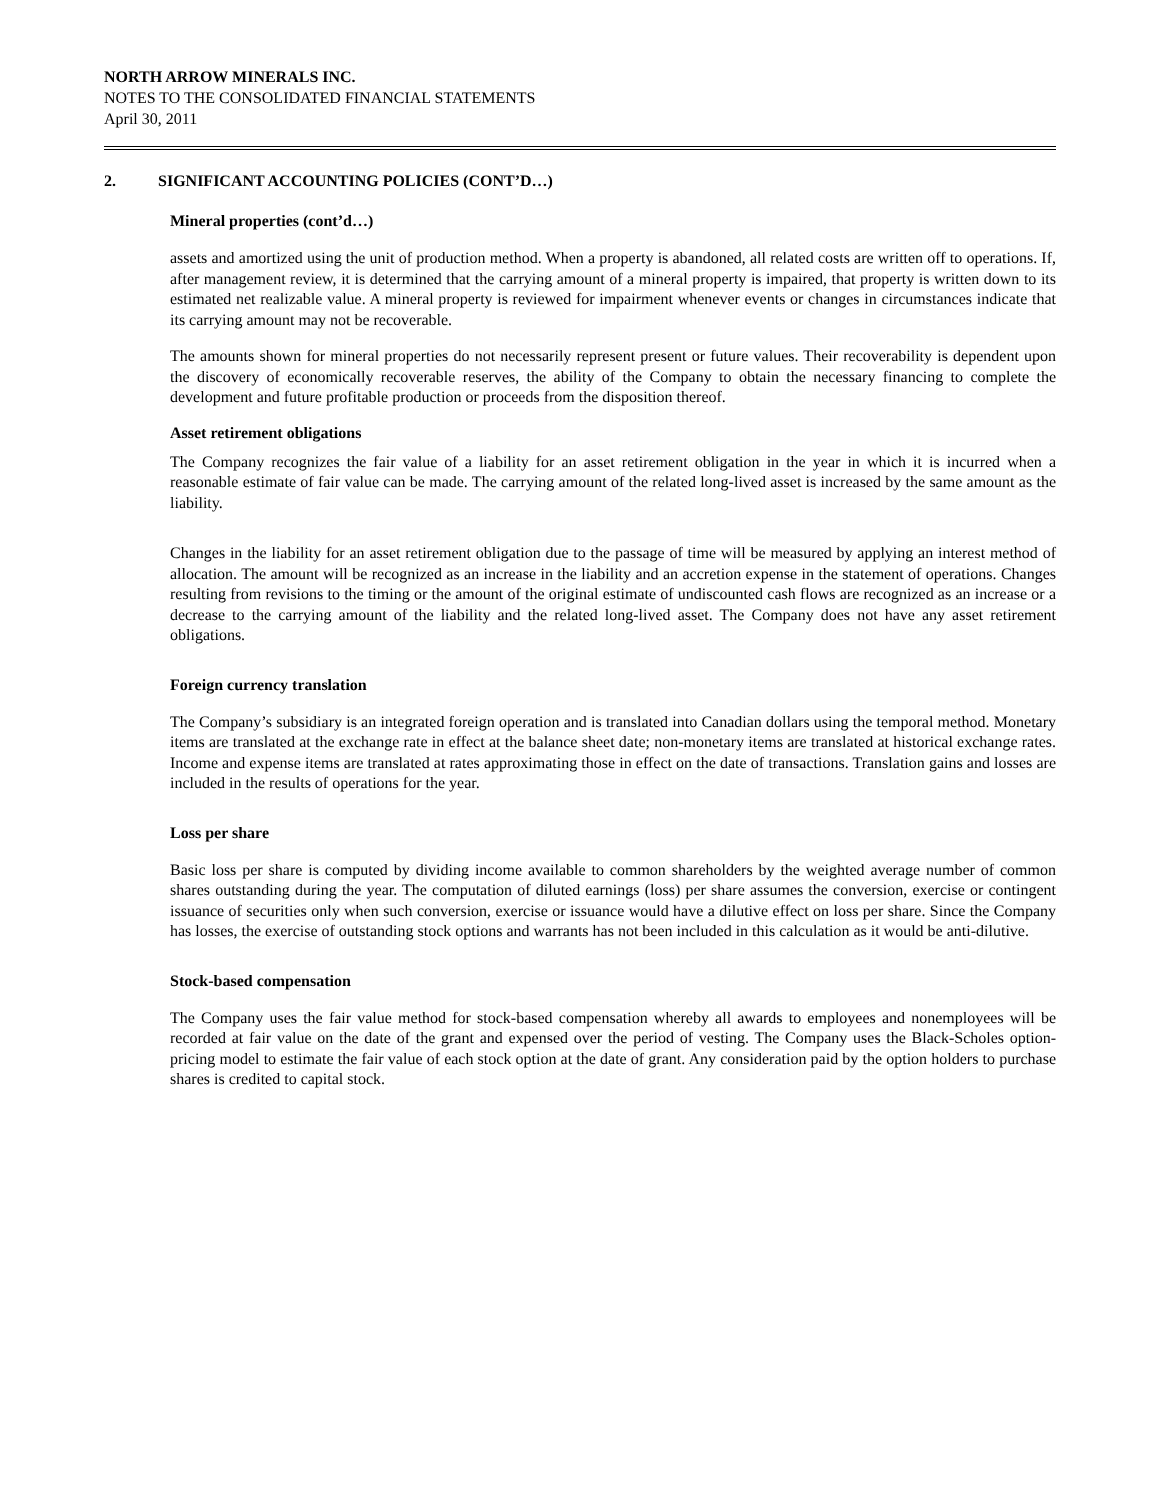NORTH ARROW MINERALS INC.
NOTES TO THE CONSOLIDATED FINANCIAL STATEMENTS
April 30, 2011
2. SIGNIFICANT ACCOUNTING POLICIES (CONT’D…)
Mineral properties (cont’d…)
assets and amortized using the unit of production method. When a property is abandoned, all related costs are written off to operations. If, after management review, it is determined that the carrying amount of a mineral property is impaired, that property is written down to its estimated net realizable value. A mineral property is reviewed for impairment whenever events or changes in circumstances indicate that its carrying amount may not be recoverable.
The amounts shown for mineral properties do not necessarily represent present or future values. Their recoverability is dependent upon the discovery of economically recoverable reserves, the ability of the Company to obtain the necessary financing to complete the development and future profitable production or proceeds from the disposition thereof.
Asset retirement obligations
The Company recognizes the fair value of a liability for an asset retirement obligation in the year in which it is incurred when a reasonable estimate of fair value can be made. The carrying amount of the related long-lived asset is increased by the same amount as the liability.
Changes in the liability for an asset retirement obligation due to the passage of time will be measured by applying an interest method of allocation. The amount will be recognized as an increase in the liability and an accretion expense in the statement of operations. Changes resulting from revisions to the timing or the amount of the original estimate of undiscounted cash flows are recognized as an increase or a decrease to the carrying amount of the liability and the related long-lived asset. The Company does not have any asset retirement obligations.
Foreign currency translation
The Company’s subsidiary is an integrated foreign operation and is translated into Canadian dollars using the temporal method. Monetary items are translated at the exchange rate in effect at the balance sheet date; non-monetary items are translated at historical exchange rates. Income and expense items are translated at rates approximating those in effect on the date of transactions. Translation gains and losses are included in the results of operations for the year.
Loss per share
Basic loss per share is computed by dividing income available to common shareholders by the weighted average number of common shares outstanding during the year. The computation of diluted earnings (loss) per share assumes the conversion, exercise or contingent issuance of securities only when such conversion, exercise or issuance would have a dilutive effect on loss per share. Since the Company has losses, the exercise of outstanding stock options and warrants has not been included in this calculation as it would be anti-dilutive.
Stock-based compensation
The Company uses the fair value method for stock-based compensation whereby all awards to employees and nonemployees will be recorded at fair value on the date of the grant and expensed over the period of vesting. The Company uses the Black-Scholes option-pricing model to estimate the fair value of each stock option at the date of grant. Any consideration paid by the option holders to purchase shares is credited to capital stock.